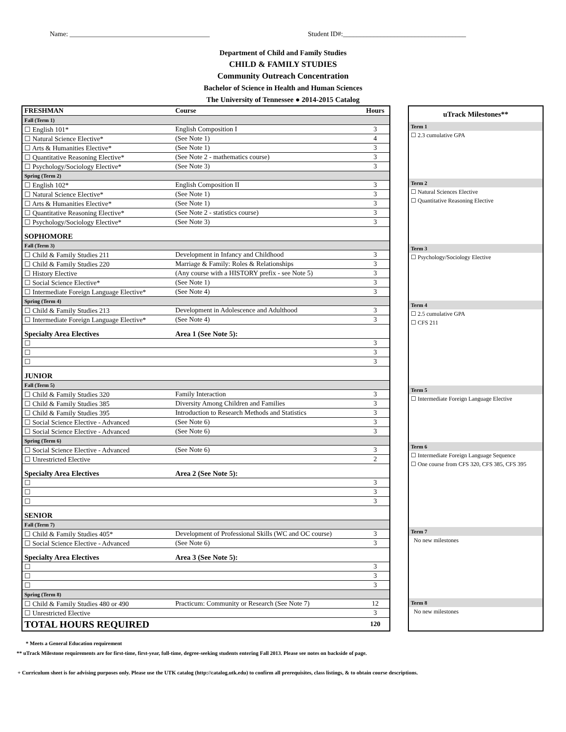Name: _________________________________________ Student ID#:____________________________________
Department of Child and Family Studies
CHILD & FAMILY STUDIES
Community Outreach Concentration
Bachelor of Science in Health and Human Sciences
The University of Tennessee ● 2014-2015 Catalog
| FRESHMAN | Course | Hours |
| --- | --- | --- |
| Fall (Term 1) | | |
| ☐ English 101* | English Composition I | 3 |
| ☐ Natural Science Elective* | (See Note 1) | 4 |
| ☐ Arts & Humanities Elective* | (See Note 1) | 3 |
| ☐ Quantitative Reasoning Elective* | (See Note 2 - mathematics course) | 3 |
| ☐ Psychology/Sociology Elective* | (See Note 3) | 3 |
| Spring (Term 2) | | |
| ☐ English 102* | English Composition II | 3 |
| ☐ Natural Science Elective* | (See Note 1) | 3 |
| ☐ Arts & Humanities Elective* | (See Note 1) | 3 |
| ☐ Quantitative Reasoning Elective* | (See Note 2 - statistics course) | 3 |
| ☐ Psychology/Sociology Elective* | (See Note 3) | 3 |
| SOPHOMORE | | |
| Fall (Term 3) | | |
| ☐ Child & Family Studies 211 | Development in Infancy and Childhood | 3 |
| ☐ Child & Family Studies 220 | Marriage & Family: Roles & Relationships | 3 |
| ☐ History Elective | (Any course with a HISTORY prefix - see Note 5) | 3 |
| ☐ Social Science Elective* | (See Note 1) | 3 |
| ☐ Intermediate Foreign Language Elective* | (See Note 4) | 3 |
| Spring (Term 4) | | |
| ☐ Child & Family Studies 213 | Development in Adolescence and Adulthood | 3 |
| ☐ Intermediate Foreign Language Elective* | (See Note 4) | 3 |
| Specialty Area Electives | Area 1 (See Note 5): | |
| ☐ | | 3 |
| ☐ | | 3 |
| ☐ | | 3 |
| JUNIOR | | |
| Fall (Term 5) | | |
| ☐ Child & Family Studies 320 | Family Interaction | 3 |
| ☐ Child & Family Studies 385 | Diversity Among Children and Families | 3 |
| ☐ Child & Family Studies 395 | Introduction to Research Methods and Statistics | 3 |
| ☐ Social Science Elective - Advanced | (See Note 6) | 3 |
| ☐ Social Science Elective - Advanced | (See Note 6) | 3 |
| Spring (Term 6) | | |
| ☐ Social Science Elective - Advanced | (See Note 6) | 3 |
| ☐ Unrestricted Elective | | 2 |
| Specialty Area Electives | Area 2 (See Note 5): | |
| ☐ | | 3 |
| ☐ | | 3 |
| ☐ | | 3 |
| SENIOR | | |
| Fall (Term 7) | | |
| ☐ Child & Family Studies 405* | Development of Professional Skills (WC and OC course) | 3 |
| ☐ Social Science Elective - Advanced | (See Note 6) | 3 |
| Specialty Area Electives | Area 3 (See Note 5): | |
| ☐ | | 3 |
| ☐ | | 3 |
| ☐ | | 3 |
| Spring (Term 8) | | |
| ☐ Child & Family Studies 480 or 490 | Practicum: Community or Research (See Note 7) | 12 |
| ☐ Unrestricted Elective | | 3 |
| TOTAL HOURS REQUIRED | | 120 |
| uTrack Milestones** |
| --- |
| Term 1 |
| ☐ 2.3 cumulative GPA |
| Term 2 |
| ☐ Natural Sciences Elective |
| ☐ Quantitative Reasoning Elective |
| Term 3 |
| ☐ Psychology/Sociology Elective |
| Term 4 |
| ☐ 2.5 cumulative GPA |
| ☐ CFS 211 |
| Term 5 |
| ☐ Intermediate Foreign Language Elective |
| Term 6 |
| ☐ Intermediate Foreign Language Sequence |
| ☐ One course from CFS 320, CFS 385, CFS 395 |
| Term 7 |
| No new milestones |
| Term 8 |
| No new milestones |
* Meets a General Education requirement
** uTrack Milestone requirements are for first-time, first-year, full-time, degree-seeking students entering Fall 2013. Please see notes on backside of page.
+ Curriculum sheet is for advising purposes only. Please use the UTK catalog (http://catalog.utk.edu) to confirm all prerequisites, class listings, & to obtain course descriptions.